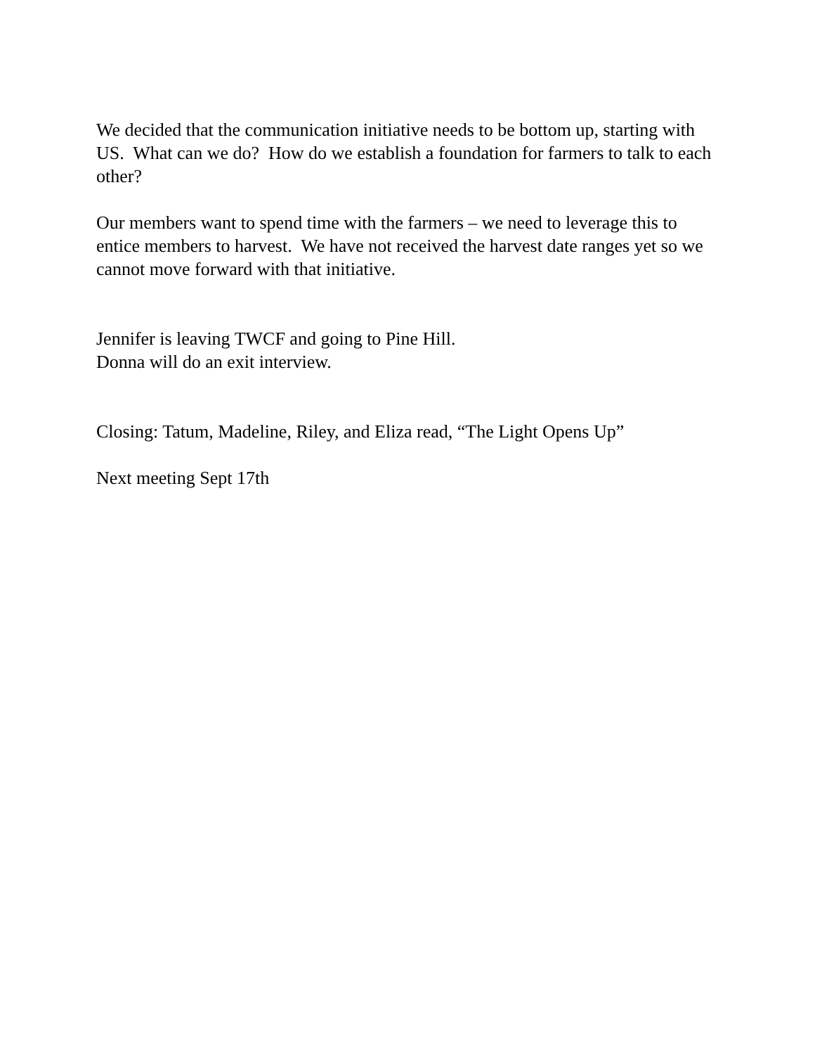We decided that the communication initiative needs to be bottom up, starting with US. What can we do? How do we establish a foundation for farmers to talk to each other?
Our members want to spend time with the farmers – we need to leverage this to entice members to harvest. We have not received the harvest date ranges yet so we cannot move forward with that initiative.
Jennifer is leaving TWCF and going to Pine Hill.
Donna will do an exit interview.
Closing: Tatum, Madeline, Riley, and Eliza read, “The Light Opens Up”
Next meeting Sept 17th